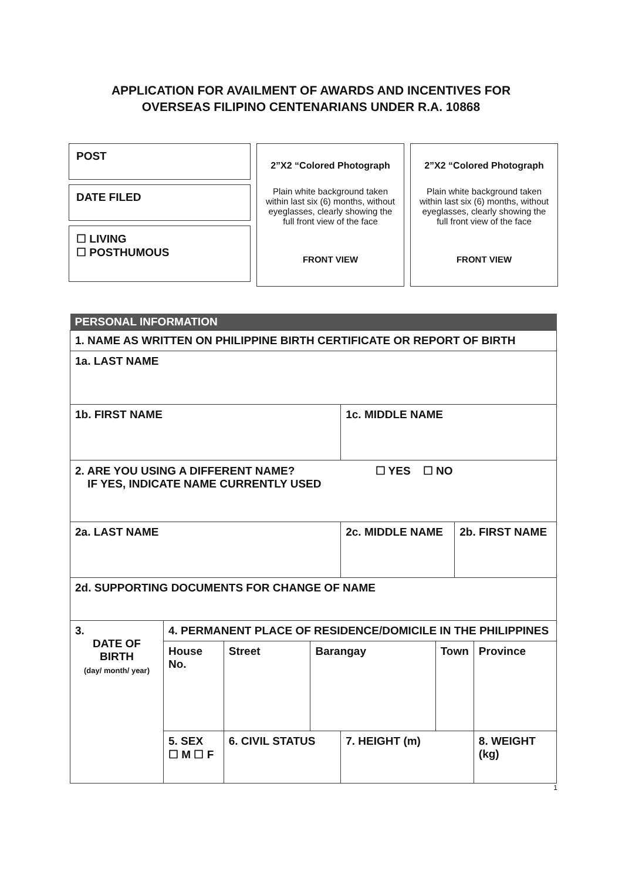APPLICATION FOR AVAILMENT OF AWARDS AND INCENTIVES FOR
OVERSEAS FILIPINO CENTENARIANS UNDER R.A. 10868
POST
DATE FILED
☐ LIVING
☐ POSTHUMOUS
2”X2 “Colored Photograph
Plain white background taken within last six (6) months, without eyeglasses, clearly showing the full front view of the face
FRONT VIEW
2”X2 “Colored Photograph
Plain white background taken within last six (6) months, without eyeglasses, clearly showing the full front view of the face
FRONT VIEW
| PERSONAL INFORMATION | | | | | | | |
| 1. NAME AS WRITTEN ON PHILIPPINE BIRTH CERTIFICATE OR REPORT OF BIRTH | | | | | | | |
| 1a. LAST NAME | | | | | | | |
| 1b. FIRST NAME | | | | 1c. MIDDLE NAME | | | |
| 2. ARE YOU USING A DIFFERENT NAME? ☐ YES ☐ NO IF YES, INDICATE NAME CURRENTLY USED | | | | | | | |
| 2a. LAST NAME | | | | 2c. MIDDLE NAME | | 2b. FIRST NAME | |
| 2d. SUPPORTING DOCUMENTS FOR CHANGE OF NAME | | | | | | | |
| 3. DATE OF BIRTH (day/ month/ year) | 4. PERMANENT PLACE OF RESIDENCE/DOMICILE IN THE PHILIPPINES | | | | | | |
| | House No. | Street | Barangay | | Town | | Province |
| | 5. SEX ☐ M ☐ F | 6. CIVIL STATUS | | 7. HEIGHT (m) | | | 8. WEIGHT (kg) |
1